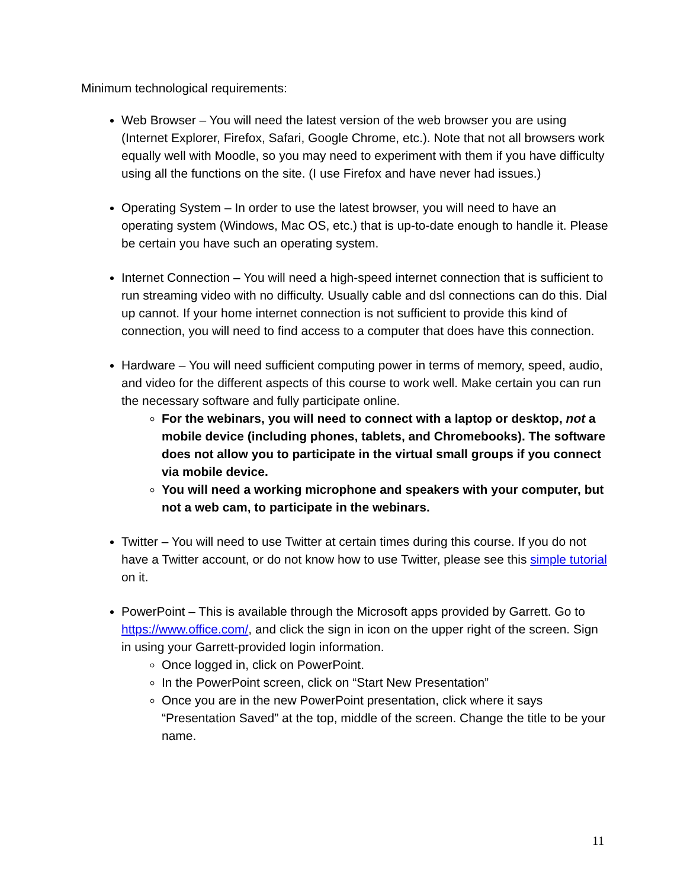Minimum technological requirements:
Web Browser – You will need the latest version of the web browser you are using (Internet Explorer, Firefox, Safari, Google Chrome, etc.). Note that not all browsers work equally well with Moodle, so you may need to experiment with them if you have difficulty using all the functions on the site. (I use Firefox and have never had issues.)
Operating System – In order to use the latest browser, you will need to have an operating system (Windows, Mac OS, etc.) that is up-to-date enough to handle it. Please be certain you have such an operating system.
Internet Connection – You will need a high-speed internet connection that is sufficient to run streaming video with no difficulty. Usually cable and dsl connections can do this. Dial up cannot. If your home internet connection is not sufficient to provide this kind of connection, you will need to find access to a computer that does have this connection.
Hardware – You will need sufficient computing power in terms of memory, speed, audio, and video for the different aspects of this course to work well. Make certain you can run the necessary software and fully participate online.
For the webinars, you will need to connect with a laptop or desktop, not a mobile device (including phones, tablets, and Chromebooks). The software does not allow you to participate in the virtual small groups if you connect via mobile device.
You will need a working microphone and speakers with your computer, but not a web cam, to participate in the webinars.
Twitter – You will need to use Twitter at certain times during this course. If you do not have a Twitter account, or do not know how to use Twitter, please see this simple tutorial on it.
PowerPoint – This is available through the Microsoft apps provided by Garrett. Go to https://www.office.com/, and click the sign in icon on the upper right of the screen. Sign in using your Garrett-provided login information.
Once logged in, click on PowerPoint.
In the PowerPoint screen, click on “Start New Presentation”
Once you are in the new PowerPoint presentation, click where it says “Presentation Saved” at the top, middle of the screen. Change the title to be your name.
11